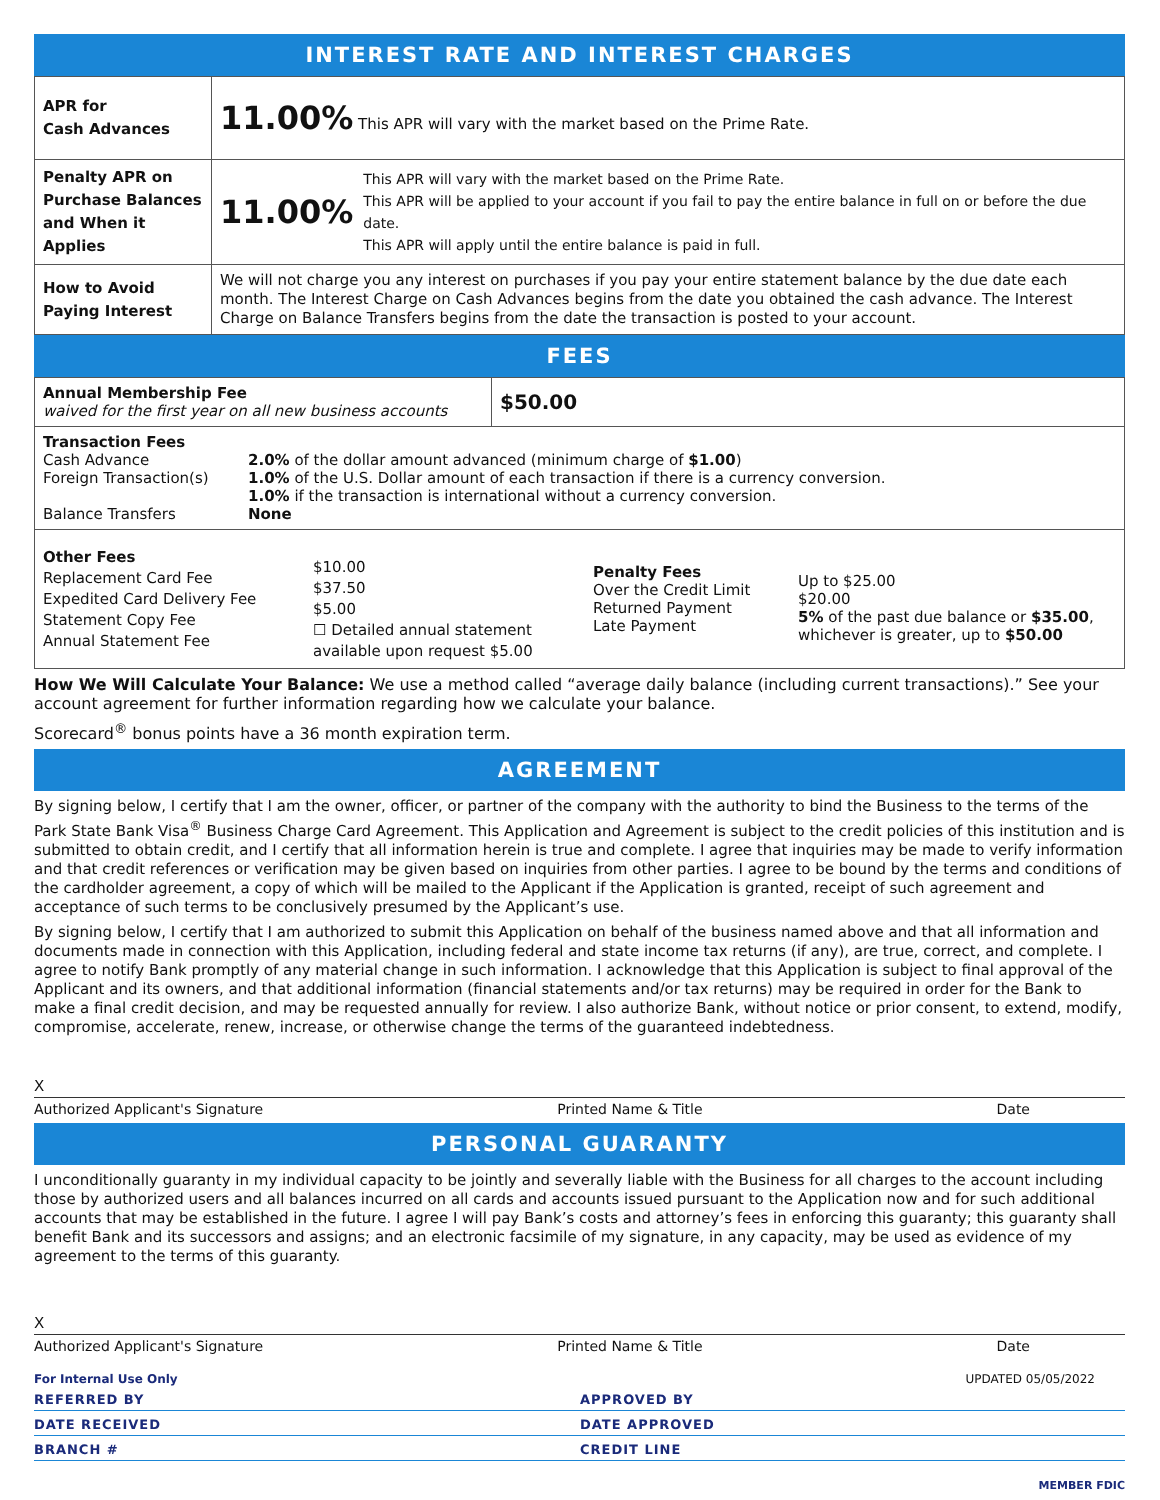INTEREST RATE AND INTEREST CHARGES
| APR for Cash Advances | 11.00% This APR will vary with the market based on the Prime Rate. |
| Penalty APR on Purchase Balances and When it Applies | 11.00% This APR will vary with the market based on the Prime Rate. This APR will be applied to your account if you fail to pay the entire balance in full on or before the due date. This APR will apply until the entire balance is paid in full. |
| How to Avoid Paying Interest | We will not charge you any interest on purchases if you pay your entire statement balance by the due date each month. The Interest Charge on Cash Advances begins from the date you obtained the cash advance. The Interest Charge on Balance Transfers begins from the date the transaction is posted to your account. |
FEES
| Annual Membership Fee waived for the first year on all new business accounts | $50.00 |
| / Transaction Fees Cash Advance Foreign Transaction(s) Balance Transfers / 2.0% of the dollar amount advanced (minimum charge of $1.00 ) 1.0% of the U.S. Dollar amount of each transaction if there is a currency conversion. 1.0% if the transaction is international without a currency conversion. None / | |
| / Other Fees Replacement Card Fee Expedited Card Delivery Fee Statement Copy Fee Annual Statement Fee / $10.00 $37.50 $5.00 ☐ Detailed annual statement available upon request $5.00 / Penalty Fees Over the Credit Limit Returned Payment Late Payment / Up to $25.00 $20.00 5% of the past due balance or $35.00 , whichever is greater, up to $50.00 / | |
How We Will Calculate Your Balance: We use a method called “average daily balance (including current transactions).” See your account agreement for further information regarding how we calculate your balance.
Scorecard<sup>®</sup> bonus points have a 36 month expiration term.
AGREEMENT
By signing below, I certify that I am the owner, officer, or partner of the company with the authority to bind the Business to the terms of the Park State Bank Visa<sup>®</sup> Business Charge Card Agreement. This Application and Agreement is subject to the credit policies of this institution and is submitted to obtain credit, and I certify that all information herein is true and complete. I agree that inquiries may be made to verify information and that credit references or verification may be given based on inquiries from other parties. I agree to be bound by the terms and conditions of the cardholder agreement, a copy of which will be mailed to the Applicant if the Application is granted, receipt of such agreement and acceptance of such terms to be conclusively presumed by the Applicant’s use.
By signing below, I certify that I am authorized to submit this Application on behalf of the business named above and that all information and documents made in connection with this Application, including federal and state income tax returns (if any), are true, correct, and complete. I agree to notify Bank promptly of any material change in such information. I acknowledge that this Application is subject to final approval of the Applicant and its owners, and that additional information (financial statements and/or tax returns) may be required in order for the Bank to make a final credit decision, and may be requested annually for review. I also authorize Bank, without notice or prior consent, to extend, modify, compromise, accelerate, renew, increase, or otherwise change the terms of the guaranteed indebtedness.
X
Authorized Applicant's Signature Printed Name & Title Date
PERSONAL GUARANTY
I unconditionally guaranty in my individual capacity to be jointly and severally liable with the Business for all charges to the account including those by authorized users and all balances incurred on all cards and accounts issued pursuant to the Application now and for such additional accounts that may be established in the future. I agree I will pay Bank’s costs and attorney’s fees in enforcing this guaranty; this guaranty shall benefit Bank and its successors and assigns; and an electronic facsimile of my signature, in any capacity, may be used as evidence of my agreement to the terms of this guaranty.
X
Authorized Applicant's Signature Printed Name & Title Date
For Internal Use Only UPDATED 05/05/2022
REFERRED BY APPROVED BY
DATE RECEIVED DATE APPROVED
BRANCH # CREDIT LINE
MEMBER FDIC